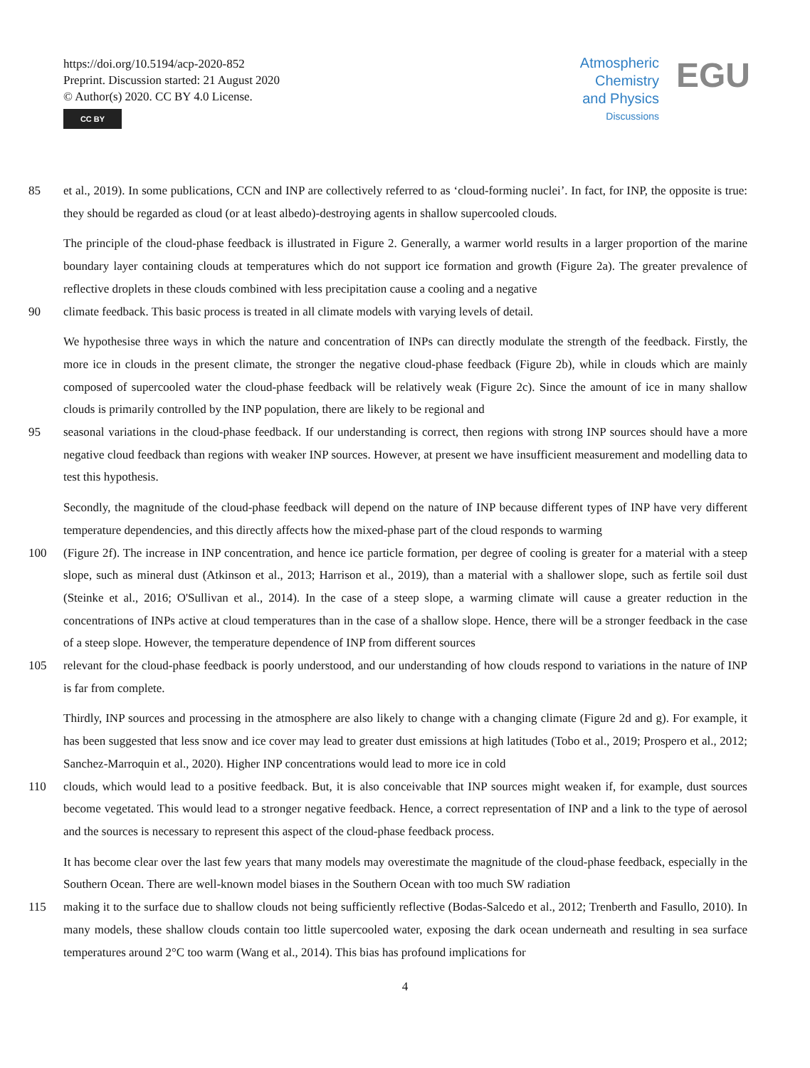https://doi.org/10.5194/acp-2020-852
Preprint. Discussion started: 21 August 2020
© Author(s) 2020. CC BY 4.0 License.
CC BY
Atmospheric
Chemistry
and Physics
Discussions
EGU
85 et al., 2019). In some publications, CCN and INP are collectively referred to as ‘cloud-forming nuclei’. In fact, for INP, the opposite is true: they should be regarded as cloud (or at least albedo)-destroying agents in shallow supercooled clouds.
The principle of the cloud-phase feedback is illustrated in Figure 2. Generally, a warmer world results in a larger proportion of the marine boundary layer containing clouds at temperatures which do not support ice formation and growth (Figure 2a). The greater prevalence of reflective droplets in these clouds combined with less precipitation cause a cooling and a negative
90 climate feedback. This basic process is treated in all climate models with varying levels of detail.
We hypothesise three ways in which the nature and concentration of INPs can directly modulate the strength of the feedback. Firstly, the more ice in clouds in the present climate, the stronger the negative cloud-phase feedback (Figure 2b), while in clouds which are mainly composed of supercooled water the cloud-phase feedback will be relatively weak (Figure 2c). Since the amount of ice in many shallow clouds is primarily controlled by the INP population, there are likely to be regional and
95 seasonal variations in the cloud-phase feedback. If our understanding is correct, then regions with strong INP sources should have a more negative cloud feedback than regions with weaker INP sources. However, at present we have insufficient measurement and modelling data to test this hypothesis.
Secondly, the magnitude of the cloud-phase feedback will depend on the nature of INP because different types of INP have very different temperature dependencies, and this directly affects how the mixed-phase part of the cloud responds to warming
100 (Figure 2f). The increase in INP concentration, and hence ice particle formation, per degree of cooling is greater for a material with a steep slope, such as mineral dust (Atkinson et al., 2013; Harrison et al., 2019), than a material with a shallower slope, such as fertile soil dust (Steinke et al., 2016; O'Sullivan et al., 2014). In the case of a steep slope, a warming climate will cause a greater reduction in the concentrations of INPs active at cloud temperatures than in the case of a shallow slope. Hence, there will be a stronger feedback in the case of a steep slope. However, the temperature dependence of INP from different sources
105 relevant for the cloud-phase feedback is poorly understood, and our understanding of how clouds respond to variations in the nature of INP is far from complete.
Thirdly, INP sources and processing in the atmosphere are also likely to change with a changing climate (Figure 2d and g). For example, it has been suggested that less snow and ice cover may lead to greater dust emissions at high latitudes (Tobo et al., 2019; Prospero et al., 2012; Sanchez-Marroquin et al., 2020). Higher INP concentrations would lead to more ice in cold
110 clouds, which would lead to a positive feedback. But, it is also conceivable that INP sources might weaken if, for example, dust sources become vegetated. This would lead to a stronger negative feedback. Hence, a correct representation of INP and a link to the type of aerosol and the sources is necessary to represent this aspect of the cloud-phase feedback process.
It has become clear over the last few years that many models may overestimate the magnitude of the cloud-phase feedback, especially in the Southern Ocean. There are well-known model biases in the Southern Ocean with too much SW radiation
115 making it to the surface due to shallow clouds not being sufficiently reflective (Bodas-Salcedo et al., 2012; Trenberth and Fasullo, 2010). In many models, these shallow clouds contain too little supercooled water, exposing the dark ocean underneath and resulting in sea surface temperatures around 2°C too warm (Wang et al., 2014). This bias has profound implications for
4